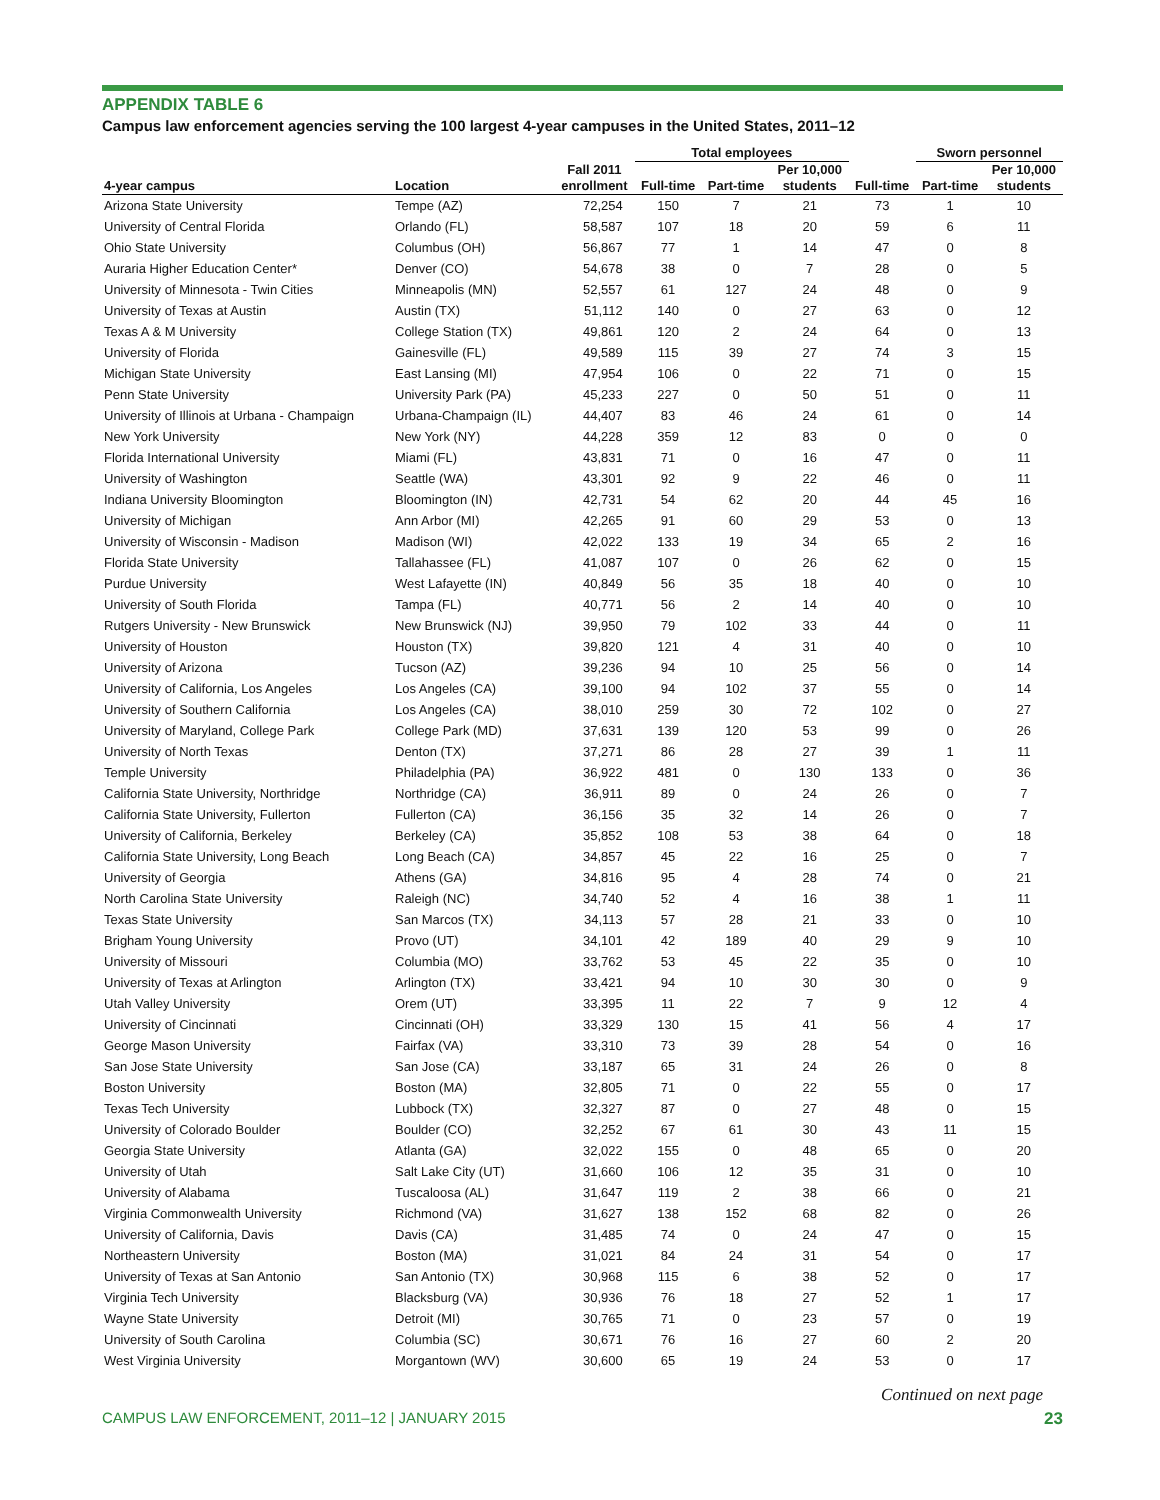APPENDIX TABLE 6
Campus law enforcement agencies serving the 100 largest 4-year campuses in the United States, 2011–12
| | | | Total employees | | | | Sworn personnel | |
| --- | --- | --- | --- | --- | --- | --- | --- | --- |
| 4-year campus | Location | Fall 2011 enrollment | Full-time | Part-time | Per 10,000 students | Full-time | Part-time | Per 10,000 students |
| Arizona State University | Tempe (AZ) | 72,254 | 150 | 7 | 21 | 73 | 1 | 10 |
| University of Central Florida | Orlando (FL) | 58,587 | 107 | 18 | 20 | 59 | 6 | 11 |
| Ohio State University | Columbus (OH) | 56,867 | 77 | 1 | 14 | 47 | 0 | 8 |
| Auraria Higher Education Center* | Denver (CO) | 54,678 | 38 | 0 | 7 | 28 | 0 | 5 |
| University of Minnesota - Twin Cities | Minneapolis (MN) | 52,557 | 61 | 127 | 24 | 48 | 0 | 9 |
| University of Texas at Austin | Austin (TX) | 51,112 | 140 | 0 | 27 | 63 | 0 | 12 |
| Texas A & M University | College Station (TX) | 49,861 | 120 | 2 | 24 | 64 | 0 | 13 |
| University of Florida | Gainesville (FL) | 49,589 | 115 | 39 | 27 | 74 | 3 | 15 |
| Michigan State University | East Lansing (MI) | 47,954 | 106 | 0 | 22 | 71 | 0 | 15 |
| Penn State University | University Park (PA) | 45,233 | 227 | 0 | 50 | 51 | 0 | 11 |
| University of Illinois at Urbana - Champaign | Urbana-Champaign (IL) | 44,407 | 83 | 46 | 24 | 61 | 0 | 14 |
| New York University | New York (NY) | 44,228 | 359 | 12 | 83 | 0 | 0 | 0 |
| Florida International University | Miami (FL) | 43,831 | 71 | 0 | 16 | 47 | 0 | 11 |
| University of Washington | Seattle (WA) | 43,301 | 92 | 9 | 22 | 46 | 0 | 11 |
| Indiana University Bloomington | Bloomington (IN) | 42,731 | 54 | 62 | 20 | 44 | 45 | 16 |
| University of Michigan | Ann Arbor (MI) | 42,265 | 91 | 60 | 29 | 53 | 0 | 13 |
| University of Wisconsin - Madison | Madison (WI) | 42,022 | 133 | 19 | 34 | 65 | 2 | 16 |
| Florida State University | Tallahassee (FL) | 41,087 | 107 | 0 | 26 | 62 | 0 | 15 |
| Purdue University | West Lafayette (IN) | 40,849 | 56 | 35 | 18 | 40 | 0 | 10 |
| University of South Florida | Tampa (FL) | 40,771 | 56 | 2 | 14 | 40 | 0 | 10 |
| Rutgers University - New Brunswick | New Brunswick (NJ) | 39,950 | 79 | 102 | 33 | 44 | 0 | 11 |
| University of Houston | Houston (TX) | 39,820 | 121 | 4 | 31 | 40 | 0 | 10 |
| University of Arizona | Tucson (AZ) | 39,236 | 94 | 10 | 25 | 56 | 0 | 14 |
| University of California, Los Angeles | Los Angeles (CA) | 39,100 | 94 | 102 | 37 | 55 | 0 | 14 |
| University of Southern California | Los Angeles (CA) | 38,010 | 259 | 30 | 72 | 102 | 0 | 27 |
| University of Maryland, College Park | College Park (MD) | 37,631 | 139 | 120 | 53 | 99 | 0 | 26 |
| University of North Texas | Denton (TX) | 37,271 | 86 | 28 | 27 | 39 | 1 | 11 |
| Temple University | Philadelphia (PA) | 36,922 | 481 | 0 | 130 | 133 | 0 | 36 |
| California State University, Northridge | Northridge (CA) | 36,911 | 89 | 0 | 24 | 26 | 0 | 7 |
| California State University, Fullerton | Fullerton (CA) | 36,156 | 35 | 32 | 14 | 26 | 0 | 7 |
| University of California, Berkeley | Berkeley (CA) | 35,852 | 108 | 53 | 38 | 64 | 0 | 18 |
| California State University, Long Beach | Long Beach (CA) | 34,857 | 45 | 22 | 16 | 25 | 0 | 7 |
| University of Georgia | Athens (GA) | 34,816 | 95 | 4 | 28 | 74 | 0 | 21 |
| North Carolina State University | Raleigh (NC) | 34,740 | 52 | 4 | 16 | 38 | 1 | 11 |
| Texas State University | San Marcos (TX) | 34,113 | 57 | 28 | 21 | 33 | 0 | 10 |
| Brigham Young University | Provo (UT) | 34,101 | 42 | 189 | 40 | 29 | 9 | 10 |
| University of Missouri | Columbia (MO) | 33,762 | 53 | 45 | 22 | 35 | 0 | 10 |
| University of Texas at Arlington | Arlington (TX) | 33,421 | 94 | 10 | 30 | 30 | 0 | 9 |
| Utah Valley University | Orem (UT) | 33,395 | 11 | 22 | 7 | 9 | 12 | 4 |
| University of Cincinnati | Cincinnati (OH) | 33,329 | 130 | 15 | 41 | 56 | 4 | 17 |
| George Mason University | Fairfax (VA) | 33,310 | 73 | 39 | 28 | 54 | 0 | 16 |
| San Jose State University | San Jose (CA) | 33,187 | 65 | 31 | 24 | 26 | 0 | 8 |
| Boston University | Boston (MA) | 32,805 | 71 | 0 | 22 | 55 | 0 | 17 |
| Texas Tech University | Lubbock (TX) | 32,327 | 87 | 0 | 27 | 48 | 0 | 15 |
| University of Colorado Boulder | Boulder (CO) | 32,252 | 67 | 61 | 30 | 43 | 11 | 15 |
| Georgia State University | Atlanta (GA) | 32,022 | 155 | 0 | 48 | 65 | 0 | 20 |
| University of Utah | Salt Lake City (UT) | 31,660 | 106 | 12 | 35 | 31 | 0 | 10 |
| University of Alabama | Tuscaloosa (AL) | 31,647 | 119 | 2 | 38 | 66 | 0 | 21 |
| Virginia Commonwealth University | Richmond (VA) | 31,627 | 138 | 152 | 68 | 82 | 0 | 26 |
| University of California, Davis | Davis (CA) | 31,485 | 74 | 0 | 24 | 47 | 0 | 15 |
| Northeastern University | Boston (MA) | 31,021 | 84 | 24 | 31 | 54 | 0 | 17 |
| University of Texas at San Antonio | San Antonio (TX) | 30,968 | 115 | 6 | 38 | 52 | 0 | 17 |
| Virginia Tech University | Blacksburg (VA) | 30,936 | 76 | 18 | 27 | 52 | 1 | 17 |
| Wayne State University | Detroit (MI) | 30,765 | 71 | 0 | 23 | 57 | 0 | 19 |
| University of South Carolina | Columbia (SC) | 30,671 | 76 | 16 | 27 | 60 | 2 | 20 |
| West Virginia University | Morgantown (WV) | 30,600 | 65 | 19 | 24 | 53 | 0 | 17 |
Continued on next page
CAMPUS LAW ENFORCEMENT, 2011–12 | JANUARY 2015 23